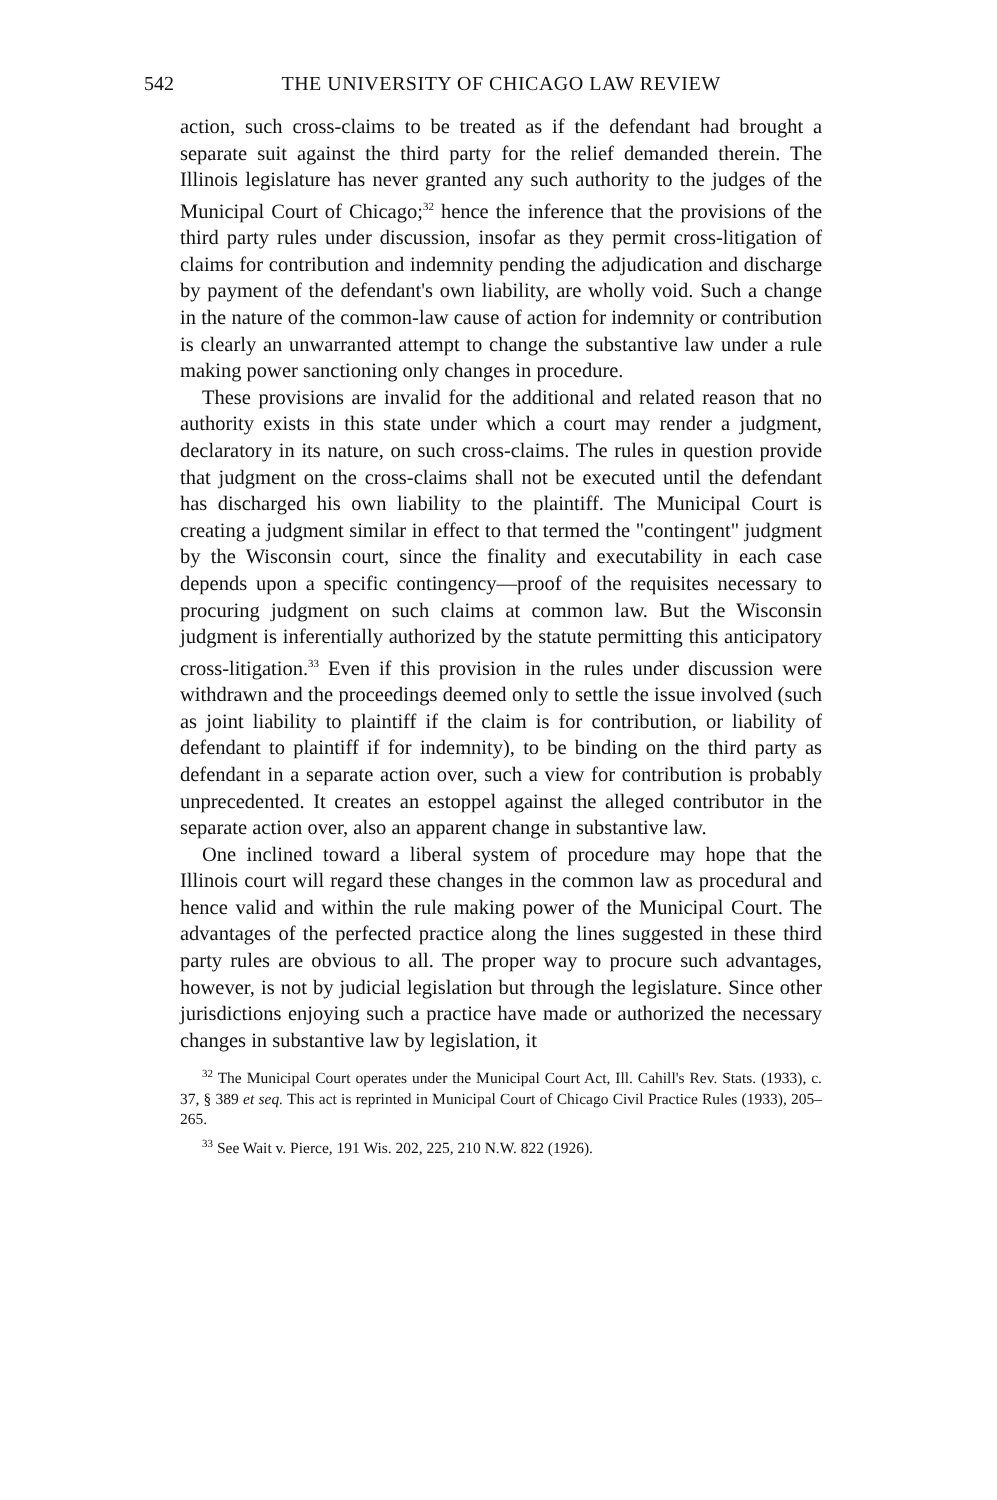542 THE UNIVERSITY OF CHICAGO LAW REVIEW
action, such cross-claims to be treated as if the defendant had brought a separate suit against the third party for the relief demanded therein. The Illinois legislature has never granted any such authority to the judges of the Municipal Court of Chicago;<sup>32</sup> hence the inference that the provisions of the third party rules under discussion, insofar as they permit cross-litigation of claims for contribution and indemnity pending the adjudication and discharge by payment of the defendant's own liability, are wholly void. Such a change in the nature of the common-law cause of action for indemnity or contribution is clearly an unwarranted attempt to change the substantive law under a rule making power sanctioning only changes in procedure.
These provisions are invalid for the additional and related reason that no authority exists in this state under which a court may render a judgment, declaratory in its nature, on such cross-claims. The rules in question provide that judgment on the cross-claims shall not be executed until the defendant has discharged his own liability to the plaintiff. The Municipal Court is creating a judgment similar in effect to that termed the "contingent" judgment by the Wisconsin court, since the finality and executability in each case depends upon a specific contingency—proof of the requisites necessary to procuring judgment on such claims at common law. But the Wisconsin judgment is inferentially authorized by the statute permitting this anticipatory cross-litigation.<sup>33</sup> Even if this provision in the rules under discussion were withdrawn and the proceedings deemed only to settle the issue involved (such as joint liability to plaintiff if the claim is for contribution, or liability of defendant to plaintiff if for indemnity), to be binding on the third party as defendant in a separate action over, such a view for contribution is probably unprecedented. It creates an estoppel against the alleged contributor in the separate action over, also an apparent change in substantive law.
One inclined toward a liberal system of procedure may hope that the Illinois court will regard these changes in the common law as procedural and hence valid and within the rule making power of the Municipal Court. The advantages of the perfected practice along the lines suggested in these third party rules are obvious to all. The proper way to procure such advantages, however, is not by judicial legislation but through the legislature. Since other jurisdictions enjoying such a practice have made or authorized the necessary changes in substantive law by legislation, it
<sup>32</sup> The Municipal Court operates under the Municipal Court Act, Ill. Cahill's Rev. Stats. (1933), c. 37, § 389 et seq. This act is reprinted in Municipal Court of Chicago Civil Practice Rules (1933), 205–265.
<sup>33</sup> See Wait v. Pierce, 191 Wis. 202, 225, 210 N.W. 822 (1926).